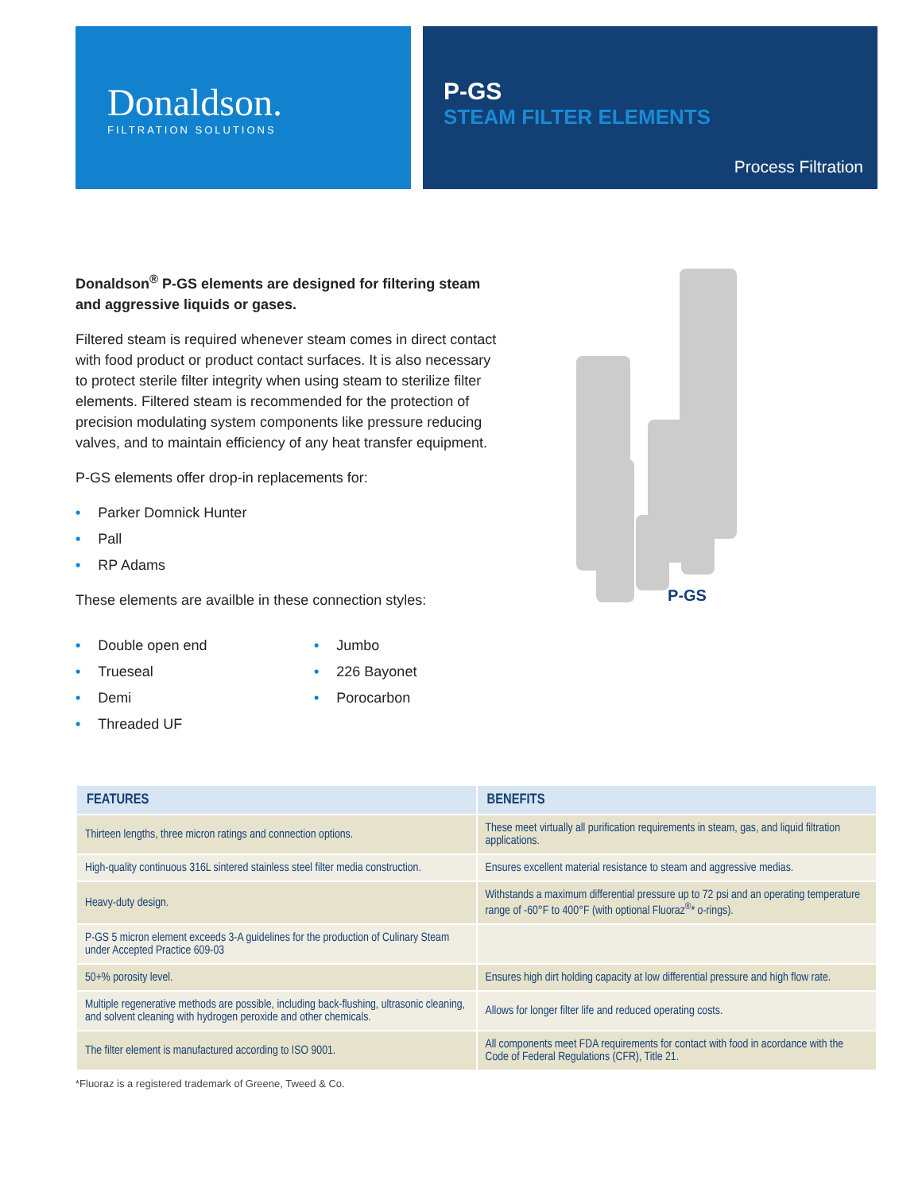Donaldson.
FILTRATION SOLUTIONS
P-GS
STEAM FILTER ELEMENTS
Process Filtration
Donaldson<sup>®</sup> P-GS elements are designed for filtering steam and aggressive liquids or gases.
Filtered steam is required whenever steam comes in direct contact with food product or product contact surfaces. It is also necessary to protect sterile filter integrity when using steam to sterilize filter elements. Filtered steam is recom­mended for the protection of precision modulating system components like pressure reducing valves, and to maintain efficiency of any heat transfer equipment.
P-GS elements offer drop-in replacements for:
• Parker Domnick Hunter
• Pall
• RP Adams
These elements are availble in these connection styles:
• Double open end
• Trueseal
• Demi
• Threaded UF
• Jumbo
• 226 Bayonet
• Porocarbon
P-GS
| FEATURES | BENEFITS |
| --- | --- |
| Thirteen lengths, three micron ratings and connection options. | These meet virtually all purification requirements in steam, gas, and liquid filtration applications. |
| High-quality continuous 316L sintered stainless steel filter media construction. | Ensures excellent material resistance to steam and aggressive medias. |
| Heavy-duty design. | Withstands a maximum differential pressure up to 72 psi and an operating temperature range of -60°F to 400°F (with optional Fluoraz<sup>®</sup>* o-rings). |
| P-GS 5 micron element exceeds 3-A guidelines for the production of Culinary Steam under Accepted Practice 609-03 | |
| 50+% porosity level. | Ensures high dirt holding capacity at low differential pressure and high flow rate. |
| Multiple regenerative methods are possible, including back-flushing, ultrasonic cleaning, and solvent cleaning with hydrogen peroxide and other chemicals. | Allows for longer filter life and reduced operating costs. |
| The filter element is manufactured according to ISO 9001. | All components meet FDA requirements for contact with food in acordance with the Code of Federal Regulations (CFR), Title 21. |
*Fluoraz is a registered trademark of Greene, Tweed & Co.